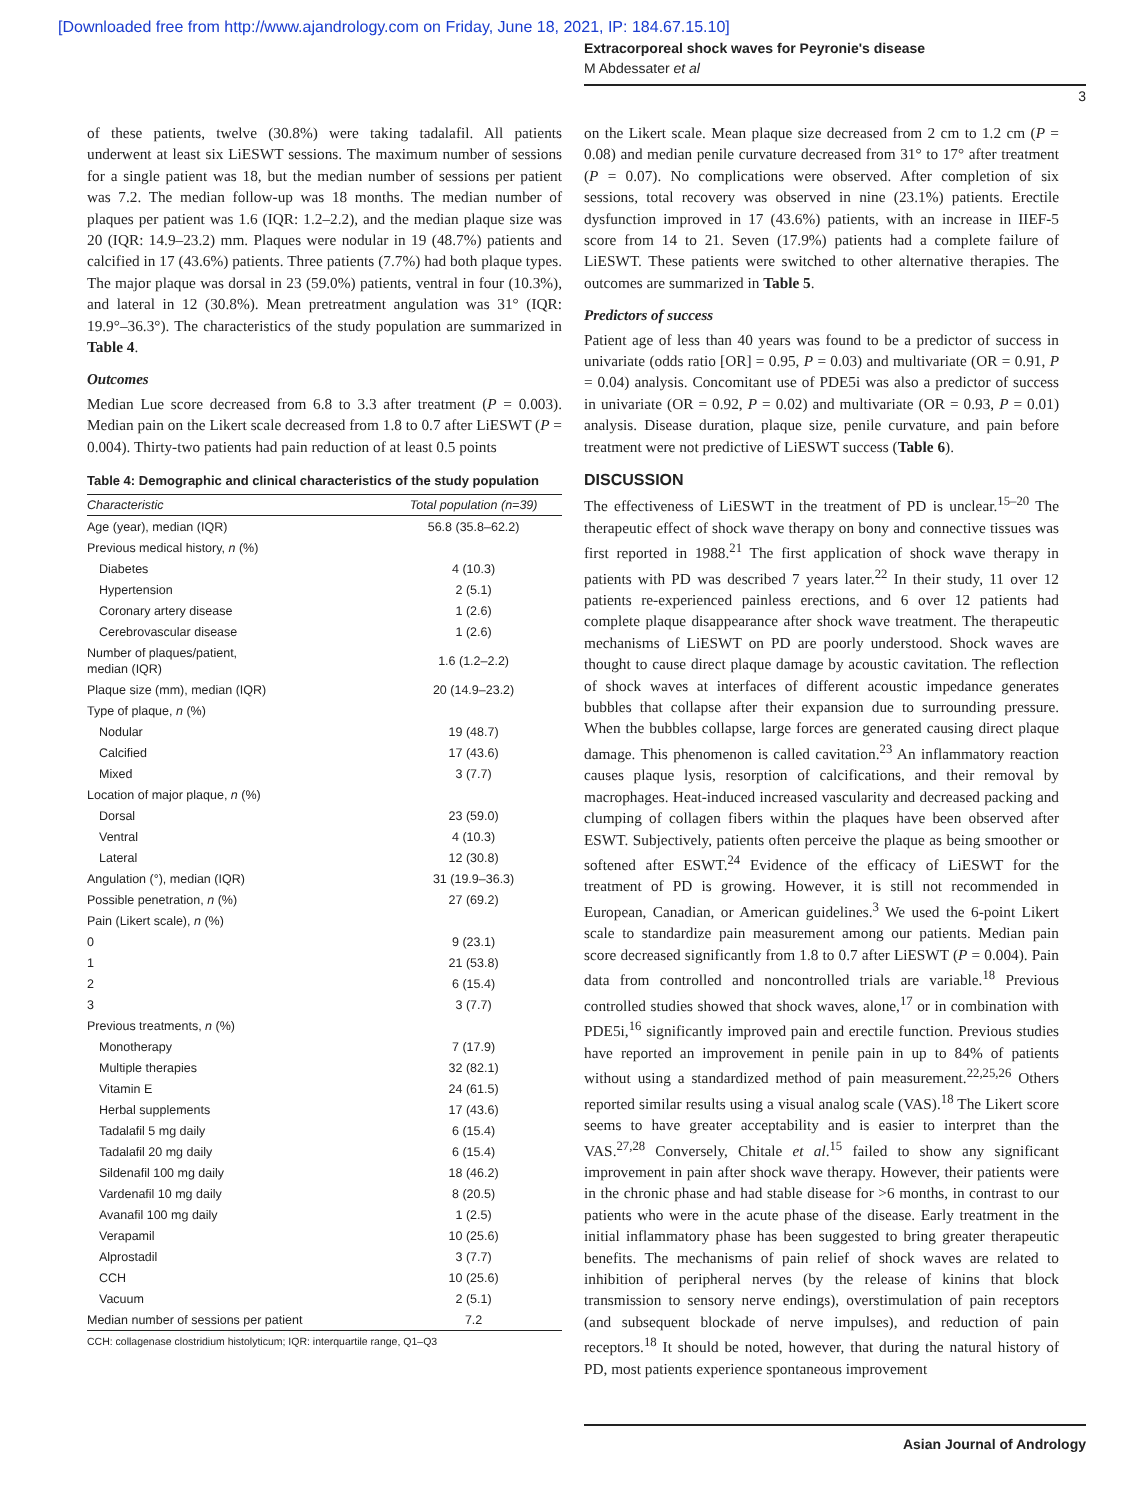[Downloaded free from http://www.ajandrology.com on Friday, June 18, 2021, IP: 184.67.15.10]
Extracorporeal shock waves for Peyronie's disease
M Abdessater et al
3
of these patients, twelve (30.8%) were taking tadalafil. All patients underwent at least six LiESWT sessions. The maximum number of sessions for a single patient was 18, but the median number of sessions per patient was 7.2. The median follow-up was 18 months. The median number of plaques per patient was 1.6 (IQR: 1.2–2.2), and the median plaque size was 20 (IQR: 14.9–23.2) mm. Plaques were nodular in 19 (48.7%) patients and calcified in 17 (43.6%) patients. Three patients (7.7%) had both plaque types. The major plaque was dorsal in 23 (59.0%) patients, ventral in four (10.3%), and lateral in 12 (30.8%). Mean pretreatment angulation was 31° (IQR: 19.9°–36.3°). The characteristics of the study population are summarized in Table 4.
Outcomes
Median Lue score decreased from 6.8 to 3.3 after treatment (P = 0.003). Median pain on the Likert scale decreased from 1.8 to 0.7 after LiESWT (P = 0.004). Thirty-two patients had pain reduction of at least 0.5 points
Table 4: Demographic and clinical characteristics of the study population
| Characteristic | Total population (n=39) |
| --- | --- |
| Age (year), median (IQR) | 56.8 (35.8–62.2) |
| Previous medical history, n (%) | |
| Diabetes | 4 (10.3) |
| Hypertension | 2 (5.1) |
| Coronary artery disease | 1 (2.6) |
| Cerebrovascular disease | 1 (2.6) |
| Number of plaques/patient, median (IQR) | 1.6 (1.2–2.2) |
| Plaque size (mm), median (IQR) | 20 (14.9–23.2) |
| Type of plaque, n (%) | |
| Nodular | 19 (48.7) |
| Calcified | 17 (43.6) |
| Mixed | 3 (7.7) |
| Location of major plaque, n (%) | |
| Dorsal | 23 (59.0) |
| Ventral | 4 (10.3) |
| Lateral | 12 (30.8) |
| Angulation (°), median (IQR) | 31 (19.9–36.3) |
| Possible penetration, n (%) | 27 (69.2) |
| Pain (Likert scale), n (%) | |
| 0 | 9 (23.1) |
| 1 | 21 (53.8) |
| 2 | 6 (15.4) |
| 3 | 3 (7.7) |
| Previous treatments, n (%) | |
| Monotherapy | 7 (17.9) |
| Multiple therapies | 32 (82.1) |
| Vitamin E | 24 (61.5) |
| Herbal supplements | 17 (43.6) |
| Tadalafil 5 mg daily | 6 (15.4) |
| Tadalafil 20 mg daily | 6 (15.4) |
| Sildenafil 100 mg daily | 18 (46.2) |
| Vardenafil 10 mg daily | 8 (20.5) |
| Avanafil 100 mg daily | 1 (2.5) |
| Verapamil | 10 (25.6) |
| Alprostadil | 3 (7.7) |
| CCH | 10 (25.6) |
| Vacuum | 2 (5.1) |
| Median number of sessions per patient | 7.2 |
CCH: collagenase clostridium histolyticum; IQR: interquartile range, Q1–Q3
on the Likert scale. Mean plaque size decreased from 2 cm to 1.2 cm (P = 0.08) and median penile curvature decreased from 31° to 17° after treatment (P = 0.07). No complications were observed. After completion of six sessions, total recovery was observed in nine (23.1%) patients. Erectile dysfunction improved in 17 (43.6%) patients, with an increase in IIEF-5 score from 14 to 21. Seven (17.9%) patients had a complete failure of LiESWT. These patients were switched to other alternative therapies. The outcomes are summarized in Table 5.
Predictors of success
Patient age of less than 40 years was found to be a predictor of success in univariate (odds ratio [OR] = 0.95, P = 0.03) and multivariate (OR = 0.91, P = 0.04) analysis. Concomitant use of PDE5i was also a predictor of success in univariate (OR = 0.92, P = 0.02) and multivariate (OR = 0.93, P = 0.01) analysis. Disease duration, plaque size, penile curvature, and pain before treatment were not predictive of LiESWT success (Table 6).
DISCUSSION
The effectiveness of LiESWT in the treatment of PD is unclear.<sup>15–20</sup> The therapeutic effect of shock wave therapy on bony and connective tissues was first reported in 1988.<sup>21</sup> The first application of shock wave therapy in patients with PD was described 7 years later.<sup>22</sup> In their study, 11 over 12 patients re-experienced painless erections, and 6 over 12 patients had complete plaque disappearance after shock wave treatment. The therapeutic mechanisms of LiESWT on PD are poorly understood. Shock waves are thought to cause direct plaque damage by acoustic cavitation. The reflection of shock waves at interfaces of different acoustic impedance generates bubbles that collapse after their expansion due to surrounding pressure. When the bubbles collapse, large forces are generated causing direct plaque damage. This phenomenon is called cavitation.<sup>23</sup> An inflammatory reaction causes plaque lysis, resorption of calcifications, and their removal by macrophages. Heat-induced increased vascularity and decreased packing and clumping of collagen fibers within the plaques have been observed after ESWT. Subjectively, patients often perceive the plaque as being smoother or softened after ESWT.<sup>24</sup> Evidence of the efficacy of LiESWT for the treatment of PD is growing. However, it is still not recommended in European, Canadian, or American guidelines.<sup>3</sup> We used the 6-point Likert scale to standardize pain measurement among our patients. Median pain score decreased significantly from 1.8 to 0.7 after LiESWT (P = 0.004). Pain data from controlled and noncontrolled trials are variable.<sup>18</sup> Previous controlled studies showed that shock waves, alone,<sup>17</sup> or in combination with PDE5i,<sup>16</sup> significantly improved pain and erectile function. Previous studies have reported an improvement in penile pain in up to 84% of patients without using a standardized method of pain measurement.<sup>22,25,26</sup> Others reported similar results using a visual analog scale (VAS).<sup>18</sup> The Likert score seems to have greater acceptability and is easier to interpret than the VAS.<sup>27,28</sup> Conversely, Chitale et al.<sup>15</sup> failed to show any significant improvement in pain after shock wave therapy. However, their patients were in the chronic phase and had stable disease for >6 months, in contrast to our patients who were in the acute phase of the disease. Early treatment in the initial inflammatory phase has been suggested to bring greater therapeutic benefits. The mechanisms of pain relief of shock waves are related to inhibition of peripheral nerves (by the release of kinins that block transmission to sensory nerve endings), overstimulation of pain receptors (and subsequent blockade of nerve impulses), and reduction of pain receptors.<sup>18</sup> It should be noted, however, that during the natural history of PD, most patients experience spontaneous improvement
Asian Journal of Andrology